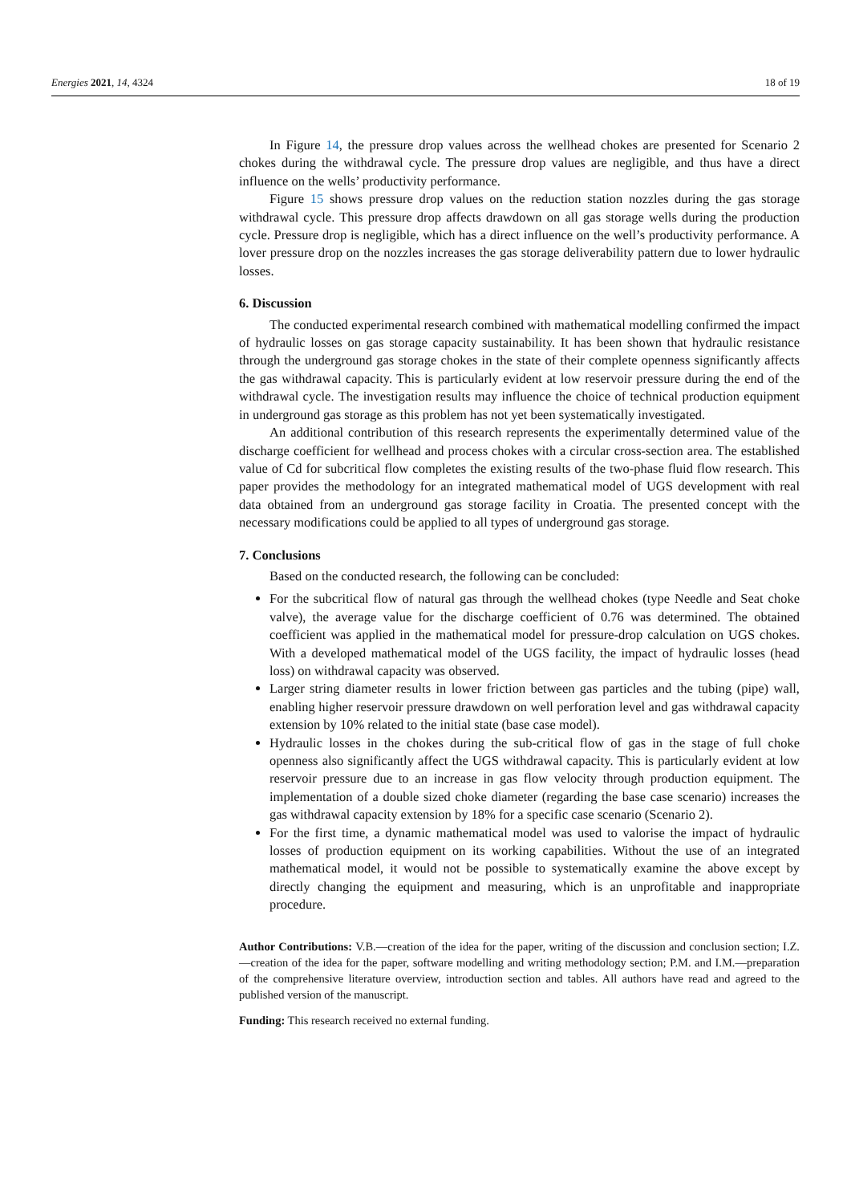Energies 2021, 14, 4324 18 of 19
In Figure 14, the pressure drop values across the wellhead chokes are presented for Scenario 2 chokes during the withdrawal cycle. The pressure drop values are negligible, and thus have a direct influence on the wells’ productivity performance.
Figure 15 shows pressure drop values on the reduction station nozzles during the gas storage withdrawal cycle. This pressure drop affects drawdown on all gas storage wells during the production cycle. Pressure drop is negligible, which has a direct influence on the well’s productivity performance. A lover pressure drop on the nozzles increases the gas storage deliverability pattern due to lower hydraulic losses.
6. Discussion
The conducted experimental research combined with mathematical modelling confirmed the impact of hydraulic losses on gas storage capacity sustainability. It has been shown that hydraulic resistance through the underground gas storage chokes in the state of their complete openness significantly affects the gas withdrawal capacity. This is particularly evident at low reservoir pressure during the end of the withdrawal cycle. The investigation results may influence the choice of technical production equipment in underground gas storage as this problem has not yet been systematically investigated.
An additional contribution of this research represents the experimentally determined value of the discharge coefficient for wellhead and process chokes with a circular cross-section area. The established value of Cd for subcritical flow completes the existing results of the two-phase fluid flow research. This paper provides the methodology for an integrated mathematical model of UGS development with real data obtained from an underground gas storage facility in Croatia. The presented concept with the necessary modifications could be applied to all types of underground gas storage.
7. Conclusions
Based on the conducted research, the following can be concluded:
For the subcritical flow of natural gas through the wellhead chokes (type Needle and Seat choke valve), the average value for the discharge coefficient of 0.76 was determined. The obtained coefficient was applied in the mathematical model for pressure-drop calculation on UGS chokes. With a developed mathematical model of the UGS facility, the impact of hydraulic losses (head loss) on withdrawal capacity was observed.
Larger string diameter results in lower friction between gas particles and the tubing (pipe) wall, enabling higher reservoir pressure drawdown on well perforation level and gas withdrawal capacity extension by 10% related to the initial state (base case model).
Hydraulic losses in the chokes during the sub-critical flow of gas in the stage of full choke openness also significantly affect the UGS withdrawal capacity. This is particularly evident at low reservoir pressure due to an increase in gas flow velocity through production equipment. The implementation of a double sized choke diameter (regarding the base case scenario) increases the gas withdrawal capacity extension by 18% for a specific case scenario (Scenario 2).
For the first time, a dynamic mathematical model was used to valorise the impact of hydraulic losses of production equipment on its working capabilities. Without the use of an integrated mathematical model, it would not be possible to systematically examine the above except by directly changing the equipment and measuring, which is an unprofitable and inappropriate procedure.
Author Contributions: V.B.—creation of the idea for the paper, writing of the discussion and conclusion section; I.Z.—creation of the idea for the paper, software modelling and writing methodology section; P.M. and I.M.—preparation of the comprehensive literature overview, introduction section and tables. All authors have read and agreed to the published version of the manuscript.
Funding: This research received no external funding.